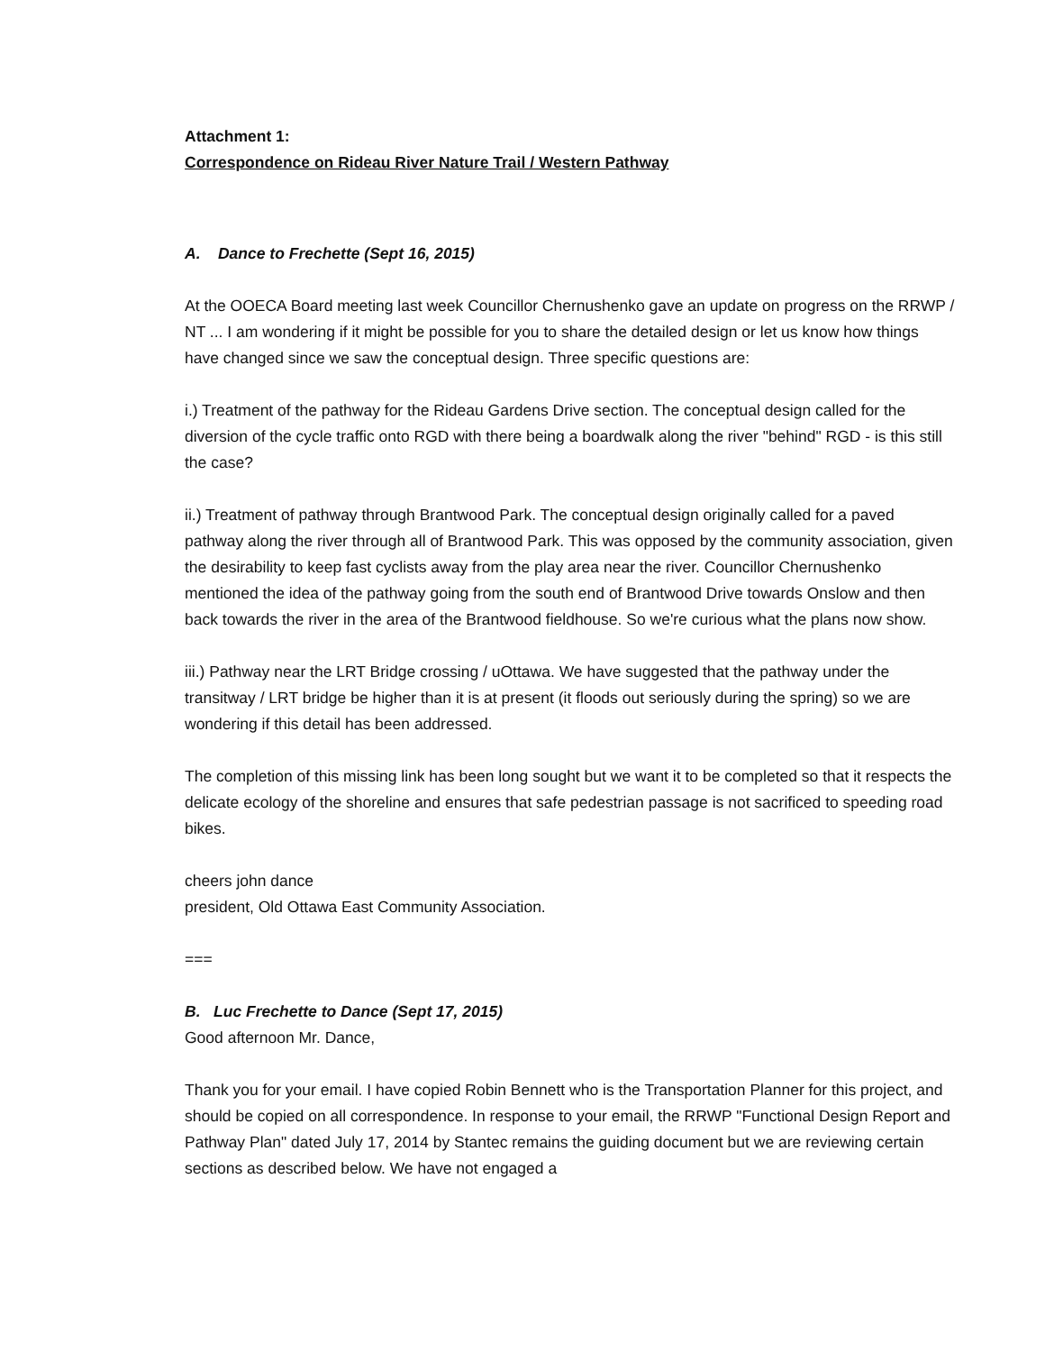Attachment 1:
Correspondence on Rideau River Nature Trail / Western Pathway
A. Dance to Frechette (Sept 16, 2015)
At the OOECA Board meeting last week Councillor Chernushenko gave an update on progress on the RRWP / NT ... I am wondering if it might be possible for you to share the detailed design or let us know how things have changed since we saw the conceptual design. Three specific questions are:
i.) Treatment of the pathway for the Rideau Gardens Drive section. The conceptual design called for the diversion of the cycle traffic onto RGD with there being a boardwalk along the river "behind" RGD - is this still the case?
ii.) Treatment of pathway through Brantwood Park. The conceptual design originally called for a paved pathway along the river through all of Brantwood Park. This was opposed by the community association, given the desirability to keep fast cyclists away from the play area near the river. Councillor Chernushenko mentioned the idea of the pathway going from the south end of Brantwood Drive towards Onslow and then back towards the river in the area of the Brantwood fieldhouse. So we're curious what the plans now show.
iii.) Pathway near the LRT Bridge crossing / uOttawa. We have suggested that the pathway under the transitway / LRT bridge be higher than it is at present (it floods out seriously during the spring) so we are wondering if this detail has been addressed.
The completion of this missing link has been long sought but we want it to be completed so that it respects the delicate ecology of the shoreline and ensures that safe pedestrian passage is not sacrificed to speeding road bikes.
cheers john dance
president, Old Ottawa East Community Association.
===
B. Luc Frechette to Dance (Sept 17, 2015)
Good afternoon Mr. Dance,
Thank you for your email. I have copied Robin Bennett who is the Transportation Planner for this project, and should be copied on all correspondence. In response to your email, the RRWP "Functional Design Report and Pathway Plan" dated July 17, 2014 by Stantec remains the guiding document but we are reviewing certain sections as described below. We have not engaged a